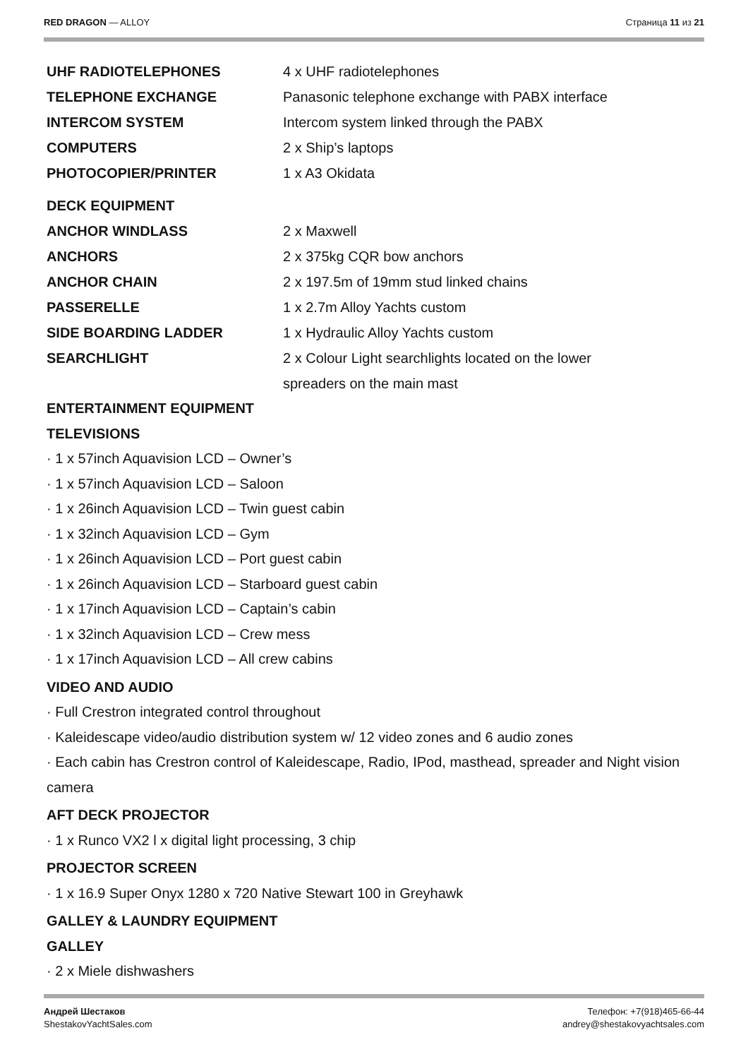RED DRAGON — ALLOY Страница 11 из 21
| UHF RADIOTELEPHONES | 4 x UHF radiotelephones |
| TELEPHONE EXCHANGE | Panasonic telephone exchange with PABX interface |
| INTERCOM SYSTEM | Intercom system linked through the PABX |
| COMPUTERS | 2 x Ship’s laptops |
| PHOTOCOPIER/PRINTER | 1 x A3 Okidata |
| DECK EQUIPMENT | |
| ANCHOR WINDLASS | 2 x Maxwell |
| ANCHORS | 2 x 375kg CQR bow anchors |
| ANCHOR CHAIN | 2 x 197.5m of 19mm stud linked chains |
| PASSERELLE | 1 x 2.7m Alloy Yachts custom |
| SIDE BOARDING LADDER | 1 x Hydraulic Alloy Yachts custom |
| SEARCHLIGHT | 2 x Colour Light searchlights located on the lower spreaders on the main mast |
ENTERTAINMENT EQUIPMENT
TELEVISIONS
· 1 x 57inch Aquavision LCD – Owner’s
· 1 x 57inch Aquavision LCD – Saloon
· 1 x 26inch Aquavision LCD – Twin guest cabin
· 1 x 32inch Aquavision LCD – Gym
· 1 x 26inch Aquavision LCD – Port guest cabin
· 1 x 26inch Aquavision LCD – Starboard guest cabin
· 1 x 17inch Aquavision LCD – Captain’s cabin
· 1 x 32inch Aquavision LCD – Crew mess
· 1 x 17inch Aquavision LCD – All crew cabins
VIDEO AND AUDIO
· Full Crestron integrated control throughout
· Kaleidescape video/audio distribution system w/ 12 video zones and 6 audio zones
· Each cabin has Crestron control of Kaleidescape, Radio, IPod, masthead, spreader and Night vision camera
AFT DECK PROJECTOR
· 1 x Runco VX2 l x digital light processing, 3 chip
PROJECTOR SCREEN
· 1 x 16.9 Super Onyx 1280 x 720 Native Stewart 100 in Greyhawk
GALLEY & LAUNDRY EQUIPMENT
GALLEY
· 2 x Miele dishwashers
Андрей Шестаков
ShestakovYachtSales.com
Телефон: +7(918)465-66-44
andrey@shestakovyachtsales.com